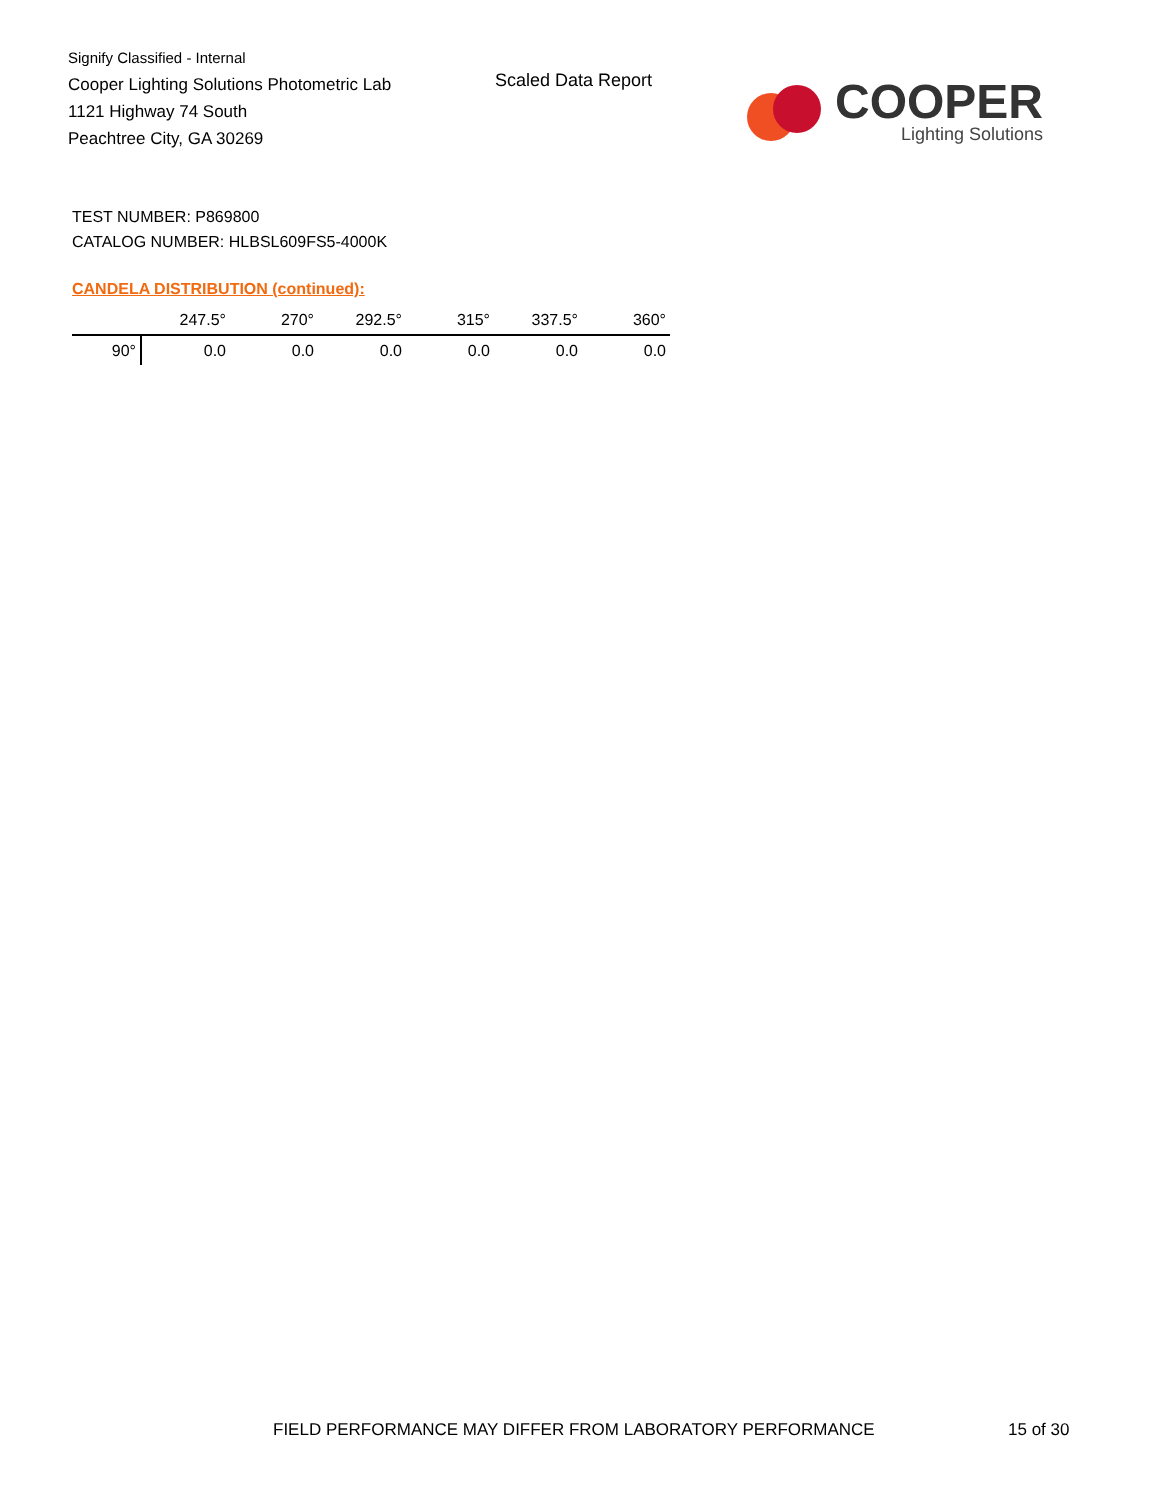Signify Classified - Internal
Cooper Lighting Solutions Photometric Lab
1121 Highway 74 South
Peachtree City, GA 30269
Scaled Data Report
COOPER
Lighting Solutions
TEST NUMBER: P869800
CATALOG NUMBER: HLBSL609FS5-4000K
CANDELA DISTRIBUTION (continued):
| | 247.5° | 270° | 292.5° | 315° | 337.5° | 360° |
| --- | --- | --- | --- | --- | --- | --- |
| 90° | 0.0 | 0.0 | 0.0 | 0.0 | 0.0 | 0.0 |
FIELD PERFORMANCE MAY DIFFER FROM LABORATORY PERFORMANCE
15 of 30